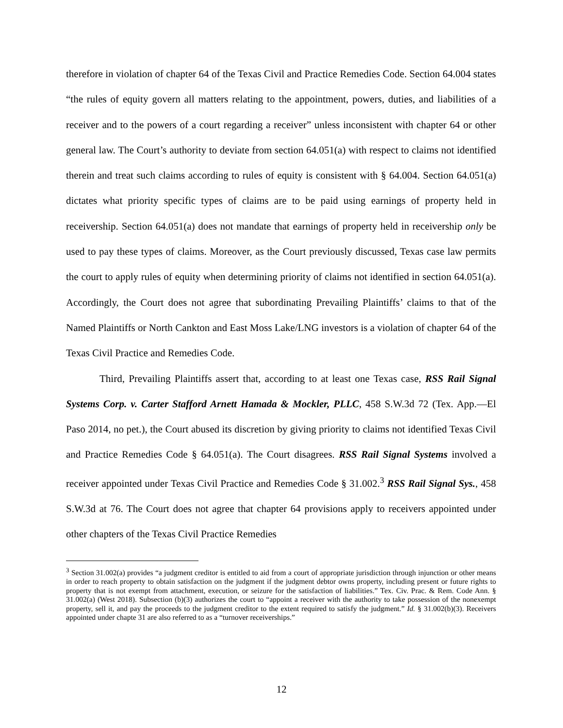therefore in violation of chapter 64 of the Texas Civil and Practice Remedies Code. Section 64.004 states “the rules of equity govern all matters relating to the appointment, powers, duties, and liabilities of a receiver and to the powers of a court regarding a receiver” unless inconsistent with chapter 64 or other general law. The Court’s authority to deviate from section 64.051(a) with respect to claims not identified therein and treat such claims according to rules of equity is consistent with § 64.004. Section 64.051(a) dictates what priority specific types of claims are to be paid using earnings of property held in receivership. Section 64.051(a) does not mandate that earnings of property held in receivership only be used to pay these types of claims. Moreover, as the Court previously discussed, Texas case law permits the court to apply rules of equity when determining priority of claims not identified in section 64.051(a). Accordingly, the Court does not agree that subordinating Prevailing Plaintiffs’ claims to that of the Named Plaintiffs or North Cankton and East Moss Lake/LNG investors is a violation of chapter 64 of the Texas Civil Practice and Remedies Code.
Third, Prevailing Plaintiffs assert that, according to at least one Texas case, RSS Rail Signal Systems Corp. v. Carter Stafford Arnett Hamada & Mockler, PLLC, 458 S.W.3d 72 (Tex. App.—El Paso 2014, no pet.), the Court abused its discretion by giving priority to claims not identified Texas Civil and Practice Remedies Code § 64.051(a). The Court disagrees. RSS Rail Signal Systems involved a receiver appointed under Texas Civil Practice and Remedies Code § 31.002.<sup>3</sup> RSS Rail Signal Sys., 458 S.W.3d at 76. The Court does not agree that chapter 64 provisions apply to receivers appointed under other chapters of the Texas Civil Practice Remedies
<sup>3</sup> Section 31.002(a) provides “a judgment creditor is entitled to aid from a court of appropriate jurisdiction through injunction or other means in order to reach property to obtain satisfaction on the judgment if the judgment debtor owns property, including present or future rights to property that is not exempt from attachment, execution, or seizure for the satisfaction of liabilities.” Tex. Civ. Prac. & Rem. Code Ann. § 31.002(a) (West 2018). Subsection (b)(3) authorizes the court to “appoint a receiver with the authority to take possession of the nonexempt property, sell it, and pay the proceeds to the judgment creditor to the extent required to satisfy the judgment.” Id. § 31.002(b)(3). Receivers appointed under chapte 31 are also referred to as a “turnover receiverships.”
12